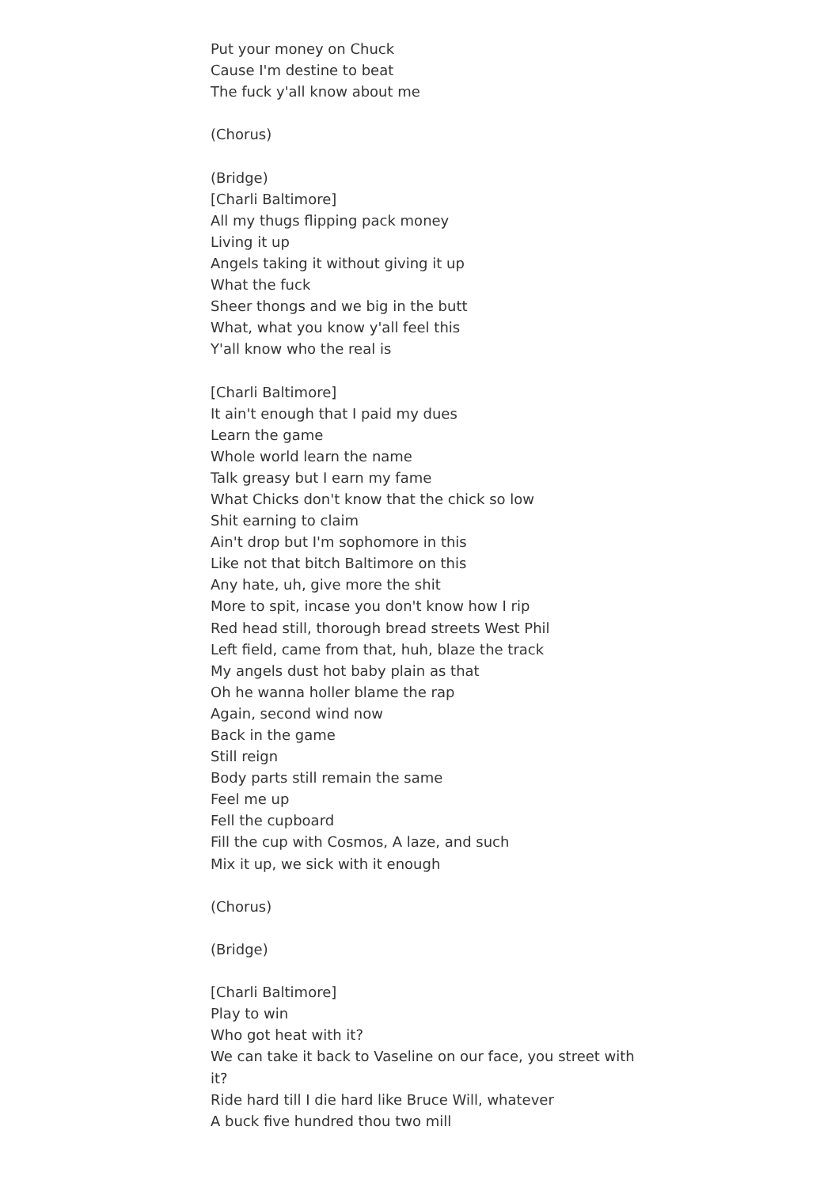Put your money on Chuck
Cause I'm destine to beat
The fuck y'all know about me
(Chorus)
(Bridge)
[Charli Baltimore]
All my thugs flipping pack money
Living it up
Angels taking it without giving it up
What the fuck
Sheer thongs and we big in the butt
What, what you know y'all feel this
Y'all know who the real is
[Charli Baltimore]
It ain't enough that I paid my dues
Learn the game
Whole world learn the name
Talk greasy but I earn my fame
What Chicks don't know that the chick so low
Shit earning to claim
Ain't drop but I'm sophomore in this
Like not that bitch Baltimore on this
Any hate, uh, give more the shit
More to spit, incase you don't know how I rip
Red head still, thorough bread streets West Phil
Left field, came from that, huh, blaze the track
My angels dust hot baby plain as that
Oh he wanna holler blame the rap
Again, second wind now
Back in the game
Still reign
Body parts still remain the same
Feel me up
Fell the cupboard
Fill the cup with Cosmos, A laze, and such
Mix it up, we sick with it enough
(Chorus)
(Bridge)
[Charli Baltimore]
Play to win
Who got heat with it?
We can take it back to Vaseline on our face, you street with it?
Ride hard till I die hard like Bruce Will, whatever
A buck five hundred thou two mill